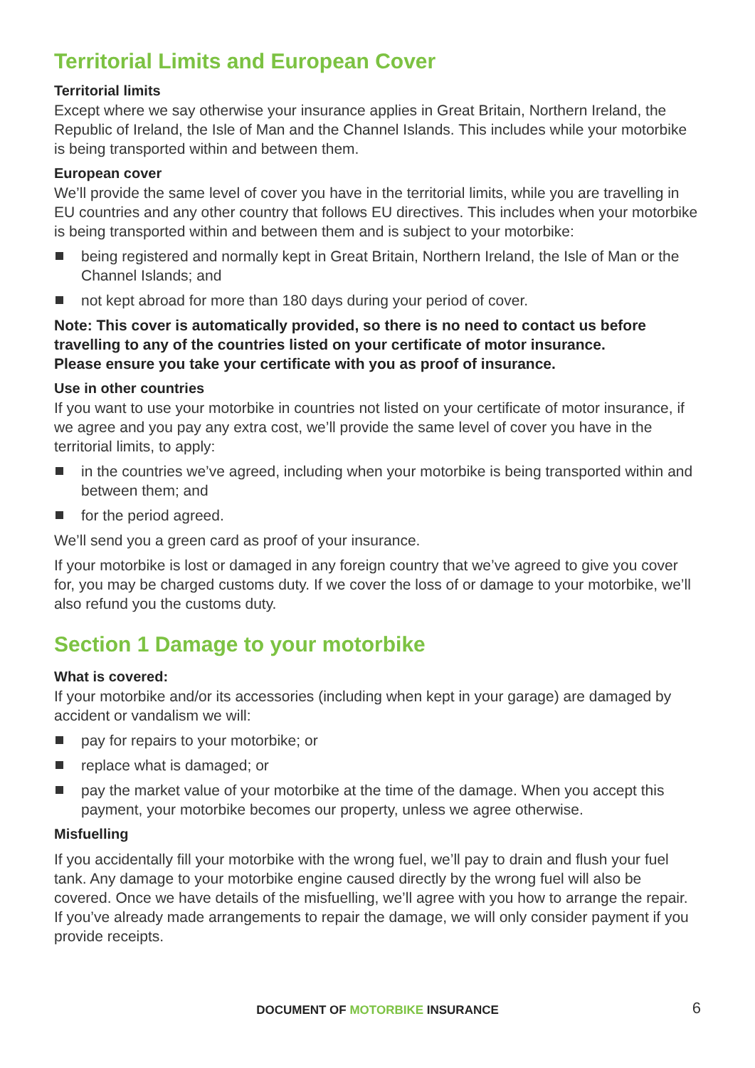Territorial Limits and European Cover
Territorial limits
Except where we say otherwise your insurance applies in Great Britain, Northern Ireland, the Republic of Ireland, the Isle of Man and the Channel Islands. This includes while your motorbike is being transported within and between them.
European cover
We’ll provide the same level of cover you have in the territorial limits, while you are travelling in EU countries and any other country that follows EU directives. This includes when your motorbike is being transported within and between them and is subject to your motorbike:
being registered and normally kept in Great Britain, Northern Ireland, the Isle of Man or the Channel Islands; and
not kept abroad for more than 180 days during your period of cover.
Note: This cover is automatically provided, so there is no need to contact us before travelling to any of the countries listed on your certificate of motor insurance.
Please ensure you take your certificate with you as proof of insurance.
Use in other countries
If you want to use your motorbike in countries not listed on your certificate of motor insurance, if we agree and you pay any extra cost, we’ll provide the same level of cover you have in the territorial limits, to apply:
in the countries we’ve agreed, including when your motorbike is being transported within and between them; and
for the period agreed.
We’ll send you a green card as proof of your insurance.
If your motorbike is lost or damaged in any foreign country that we’ve agreed to give you cover for, you may be charged customs duty. If we cover the loss of or damage to your motorbike, we’ll also refund you the customs duty.
Section 1 Damage to your motorbike
What is covered:
If your motorbike and/or its accessories (including when kept in your garage) are damaged by accident or vandalism we will:
pay for repairs to your motorbike; or
replace what is damaged; or
pay the market value of your motorbike at the time of the damage. When you accept this payment, your motorbike becomes our property, unless we agree otherwise.
Misfuelling
If you accidentally fill your motorbike with the wrong fuel, we’ll pay to drain and flush your fuel tank. Any damage to your motorbike engine caused directly by the wrong fuel will also be covered. Once we have details of the misfuelling, we’ll agree with you how to arrange the repair. If you’ve already made arrangements to repair the damage, we will only consider payment if you provide receipts.
DOCUMENT OF MOTORBIKE INSURANCE 6